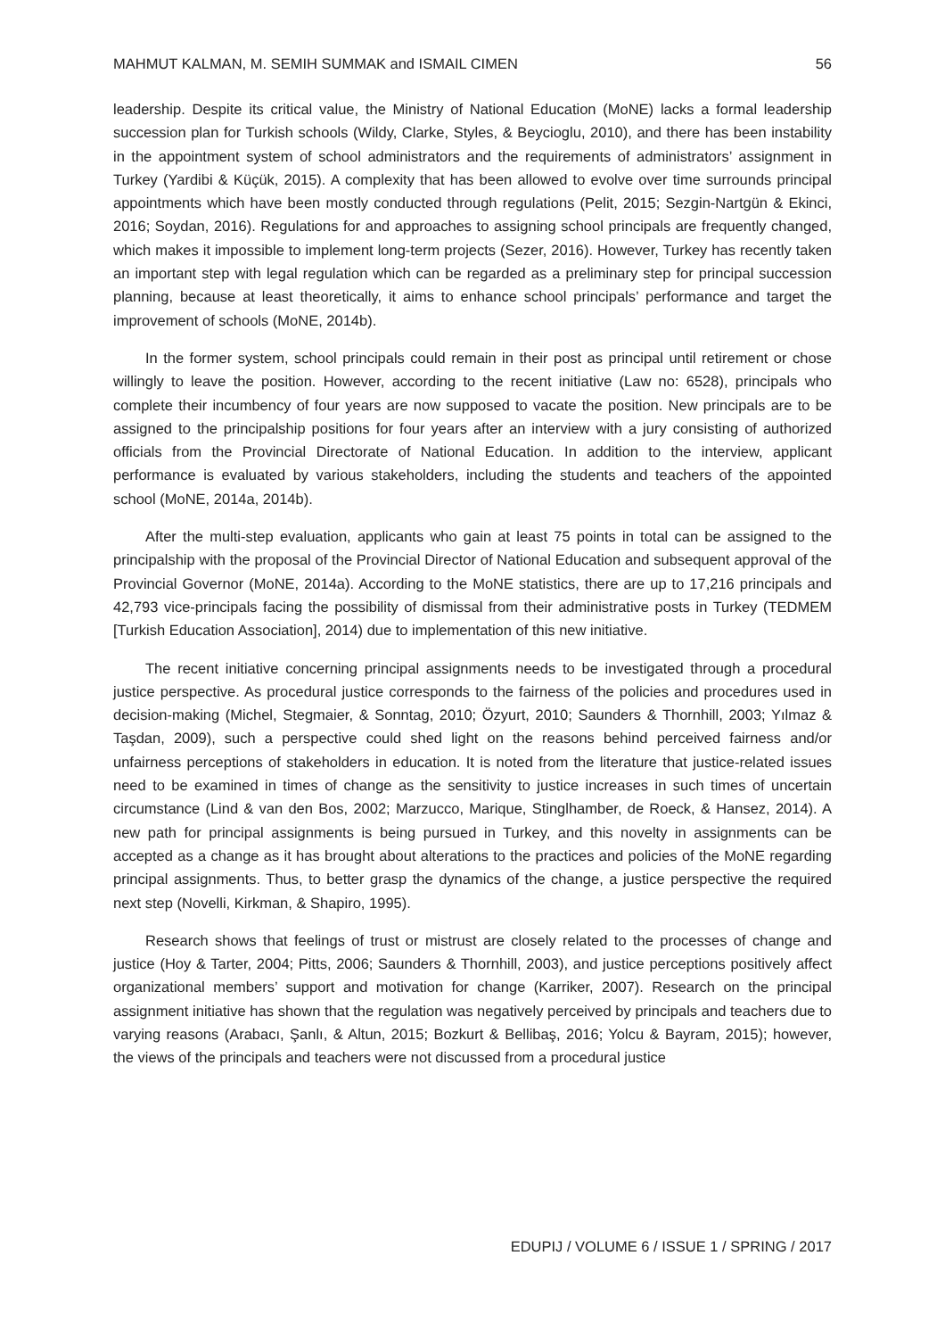MAHMUT KALMAN, M. SEMIH SUMMAK and ISMAIL CIMEN 56
leadership. Despite its critical value, the Ministry of National Education (MoNE) lacks a formal leadership succession plan for Turkish schools (Wildy, Clarke, Styles, & Beycioglu, 2010), and there has been instability in the appointment system of school administrators and the requirements of administrators’ assignment in Turkey (Yardibi & Küçük, 2015). A complexity that has been allowed to evolve over time surrounds principal appointments which have been mostly conducted through regulations (Pelit, 2015; Sezgin-Nartgün & Ekinci, 2016; Soydan, 2016). Regulations for and approaches to assigning school principals are frequently changed, which makes it impossible to implement long-term projects (Sezer, 2016). However, Turkey has recently taken an important step with legal regulation which can be regarded as a preliminary step for principal succession planning, because at least theoretically, it aims to enhance school principals’ performance and target the improvement of schools (MoNE, 2014b).
In the former system, school principals could remain in their post as principal until retirement or chose willingly to leave the position. However, according to the recent initiative (Law no: 6528), principals who complete their incumbency of four years are now supposed to vacate the position. New principals are to be assigned to the principalship positions for four years after an interview with a jury consisting of authorized officials from the Provincial Directorate of National Education. In addition to the interview, applicant performance is evaluated by various stakeholders, including the students and teachers of the appointed school (MoNE, 2014a, 2014b).
After the multi-step evaluation, applicants who gain at least 75 points in total can be assigned to the principalship with the proposal of the Provincial Director of National Education and subsequent approval of the Provincial Governor (MoNE, 2014a). According to the MoNE statistics, there are up to 17,216 principals and 42,793 vice-principals facing the possibility of dismissal from their administrative posts in Turkey (TEDMEM [Turkish Education Association], 2014) due to implementation of this new initiative.
The recent initiative concerning principal assignments needs to be investigated through a procedural justice perspective. As procedural justice corresponds to the fairness of the policies and procedures used in decision-making (Michel, Stegmaier, & Sonntag, 2010; Özyurt, 2010; Saunders & Thornhill, 2003; Yılmaz & Taşdan, 2009), such a perspective could shed light on the reasons behind perceived fairness and/or unfairness perceptions of stakeholders in education. It is noted from the literature that justice-related issues need to be examined in times of change as the sensitivity to justice increases in such times of uncertain circumstance (Lind & van den Bos, 2002; Marzucco, Marique, Stinglhamber, de Roeck, & Hansez, 2014). A new path for principal assignments is being pursued in Turkey, and this novelty in assignments can be accepted as a change as it has brought about alterations to the practices and policies of the MoNE regarding principal assignments. Thus, to better grasp the dynamics of the change, a justice perspective the required next step (Novelli, Kirkman, & Shapiro, 1995).
Research shows that feelings of trust or mistrust are closely related to the processes of change and justice (Hoy & Tarter, 2004; Pitts, 2006; Saunders & Thornhill, 2003), and justice perceptions positively affect organizational members’ support and motivation for change (Karriker, 2007). Research on the principal assignment initiative has shown that the regulation was negatively perceived by principals and teachers due to varying reasons (Arabacı, Şanlı, & Altun, 2015; Bozkurt & Bellibaş, 2016; Yolcu & Bayram, 2015); however, the views of the principals and teachers were not discussed from a procedural justice
EDUPIJ / VOLUME 6 / ISSUE 1 / SPRING / 2017